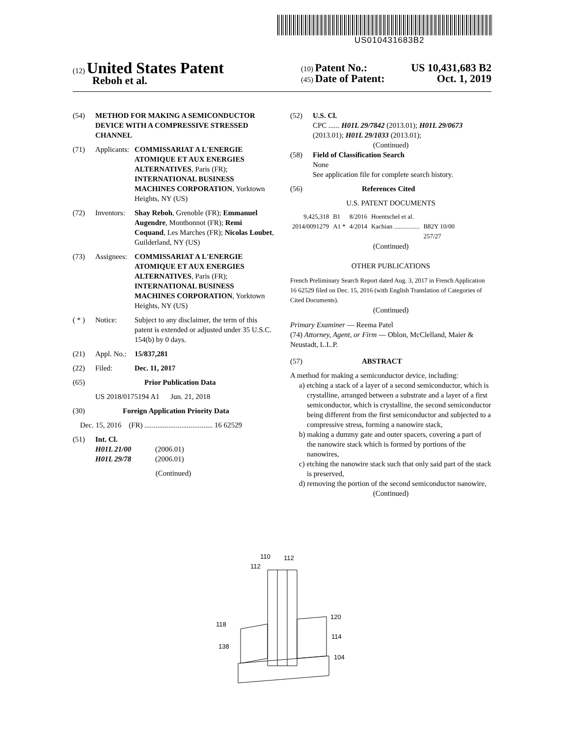US010431683B2
(12) United States Patent
Reboh et al.
(10) Patent No.: US 10,431,683 B2
(45) Date of Patent: Oct. 1, 2019
(54) METHOD FOR MAKING A SEMICONDUCTOR DEVICE WITH A COMPRESSIVE STRESSED CHANNEL
(71) Applicants: COMMISSARIAT A L'ENERGIE ATOMIQUE ET AUX ENERGIES ALTERNATIVES, Paris (FR); INTERNATIONAL BUSINESS MACHINES CORPORATION, Yorktown Heights, NY (US)
(72) Inventors: Shay Reboh, Grenoble (FR); Emmanuel Augendre, Montbonnot (FR); Remi Coquand, Les Marches (FR); Nicolas Loubet, Guilderland, NY (US)
(73) Assignees: COMMISSARIAT A L'ENERGIE ATOMIQUE ET AUX ENERGIES ALTERNATIVES, Paris (FR); INTERNATIONAL BUSINESS MACHINES CORPORATION, Yorktown Heights, NY (US)
( * ) Notice: Subject to any disclaimer, the term of this patent is extended or adjusted under 35 U.S.C. 154(b) by 0 days.
(21) Appl. No.: 15/837,281
(22) Filed: Dec. 11, 2017
(65) Prior Publication Data
US 2018/0175194 A1 Jun. 21, 2018
(30) Foreign Application Priority Data
Dec. 15, 2016 (FR) ..................................... 16 62529
(51) Int. Cl.
H01L 21/00 (2006.01)
H01L 29/78 (2006.01)
(Continued)
(52) U.S. Cl.
CPC ...... H01L 29/7842 (2013.01); H01L 29/0673 (2013.01); H01L 29/1033 (2013.01);
(Continued)
(58) Field of Classification Search
None
See application file for complete search history.
(56) References Cited
U.S. PATENT DOCUMENTS
| 9,425,318 | B1 | 8/2016 | Hoentschel et al. | |
| 2014/0091279 | A1 * | 4/2014 | Kachian ................ | B82Y 10/00 257/27 |
(Continued)
OTHER PUBLICATIONS
French Preliminary Search Report dated Aug. 3, 2017 in French Application 16 62529 filed on Dec. 15, 2016 (with English Translation of Categories of Cited Documents).
(Continued)
Primary Examiner — Reema Patel
(74) Attorney, Agent, or Firm — Oblon, McClelland, Maier & Neustadt, L.L.P.
(57) ABSTRACT
A method for making a semiconductor device, including:
a) etching a stack of a layer of a second semiconductor, which is crystalline, arranged between a substrate and a layer of a first semiconductor, which is crystalline, the second semiconductor being different from the first semiconductor and subjected to a compressive stress, forming a nanowire stack,
b) making a dummy gate and outer spacers, covering a part of the nanowire stack which is formed by portions of the nanowires,
c) etching the nanowire stack such that only said part of the stack is preserved,
d) removing the portion of the second semiconductor nanowire,
(Continued)
110
112
112
120
118
114
138
104